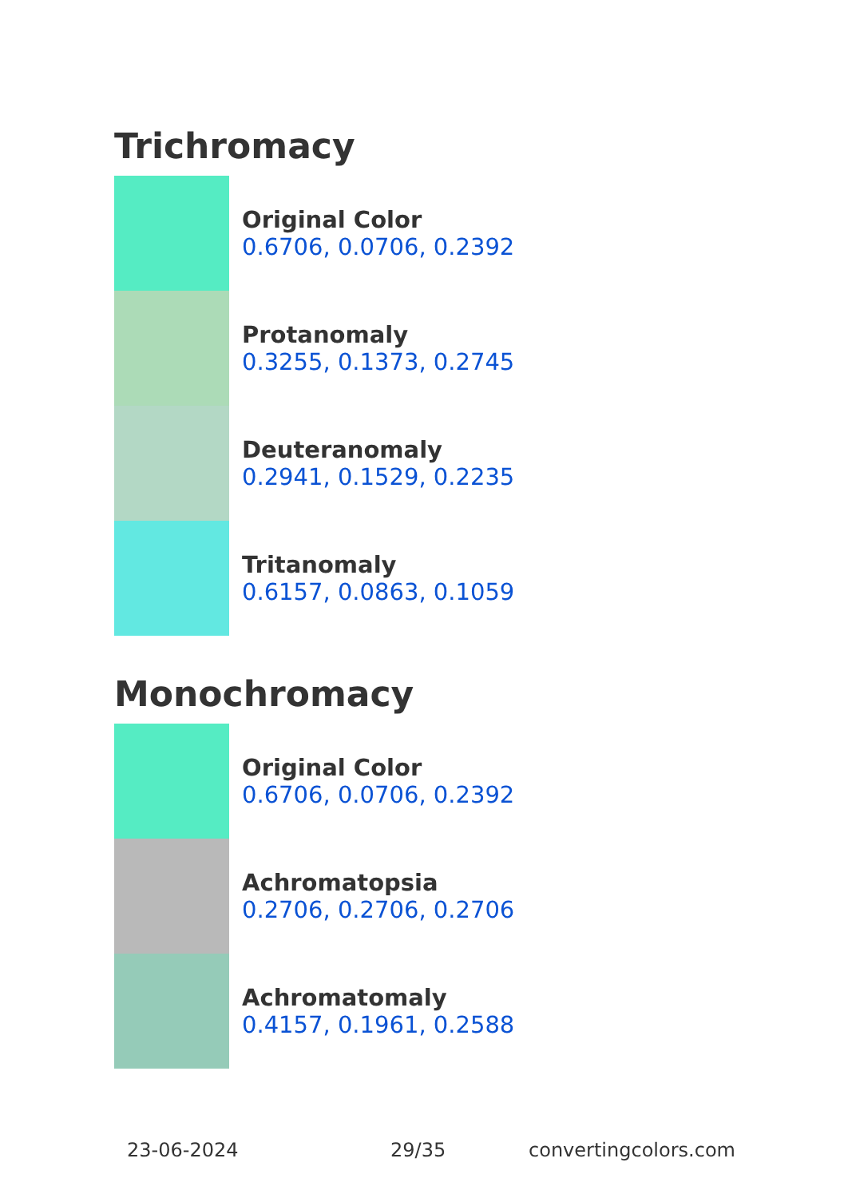Trichromacy
Original Color
0.6706, 0.0706, 0.2392
Protanomaly
0.3255, 0.1373, 0.2745
Deuteranomaly
0.2941, 0.1529, 0.2235
Tritanomaly
0.6157, 0.0863, 0.1059
Monochromacy
Original Color
0.6706, 0.0706, 0.2392
Achromatopsia
0.2706, 0.2706, 0.2706
Achromatomaly
0.4157, 0.1961, 0.2588
23-06-2024 29/35 convertingcolors.com